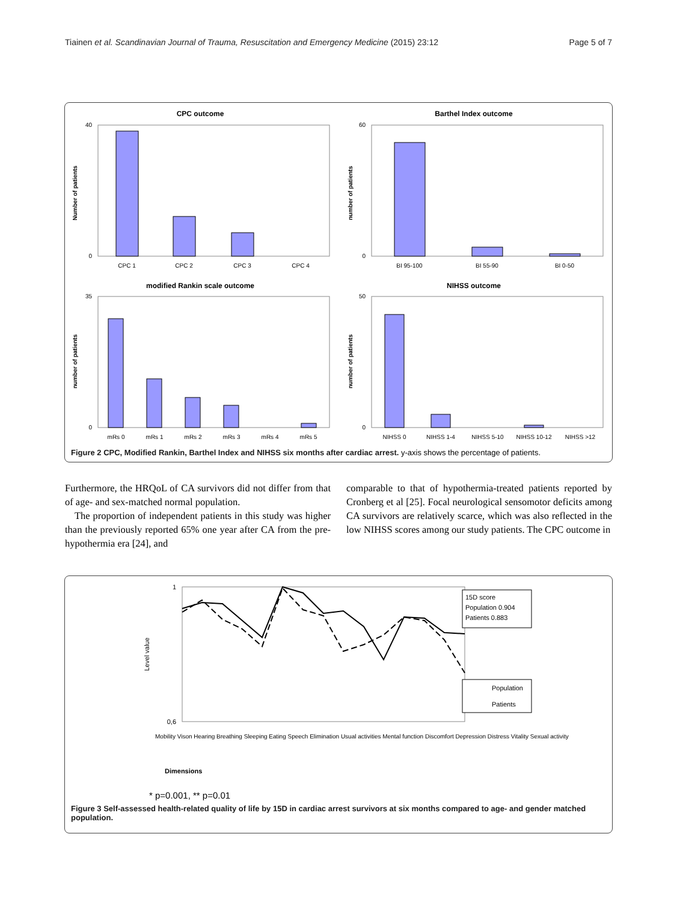Tiainen et al. Scandinavian Journal of Trauma, Resuscitation and Emergency Medicine (2015) 23:12 Page 5 of 7
CPC outcome
Number of patients
40
0
CPC 1
CPC 2
CPC 3
CPC 4
Barthel Index outcome
number of patients
60
0
BI 95-100
BI 55-90
BI 0-50
modified Rankin scale outcome
number of patients
35
0
mRs 0
mRs 1
mRs 2
mRs 3
mRs 4
mRs 5
NIHSS outcome
number of patients
50
0
NIHSS 0
NIHSS 1-4
NIHSS 5-10
NIHSS 10-12
NIHSS >12
Figure 2 CPC, Modified Rankin, Barthel Index and NIHSS six months after cardiac arrest. y-axis shows the percentage of patients.
Furthermore, the HRQoL of CA survivors did not differ from that of age- and sex-matched normal population.
The proportion of independent patients in this study was higher than the previously reported 65% one year after CA from the pre-hypothermia era [24], and
comparable to that of hypothermia-treated patients reported by Cronberg et al [25]. Focal neurological sensomotor deficits among CA survivors are relatively scarce, which was also reflected in the low NIHSS scores among our study patients. The CPC outcome in
Level value
1
0,6
15D score
Population 0.904
Patients 0.883
Population
Patients
Dimensions
Mobility Vison Hearing Breathing Sleeping Eating Speech Elimination Usual activities Mental function Discomfort Depression Distress Vitality Sexual activity
* p=0.001, ** p=0.01
Figure 3 Self-assessed health-related quality of life by 15D in cardiac arrest survivors at six months compared to age- and gender matched population.